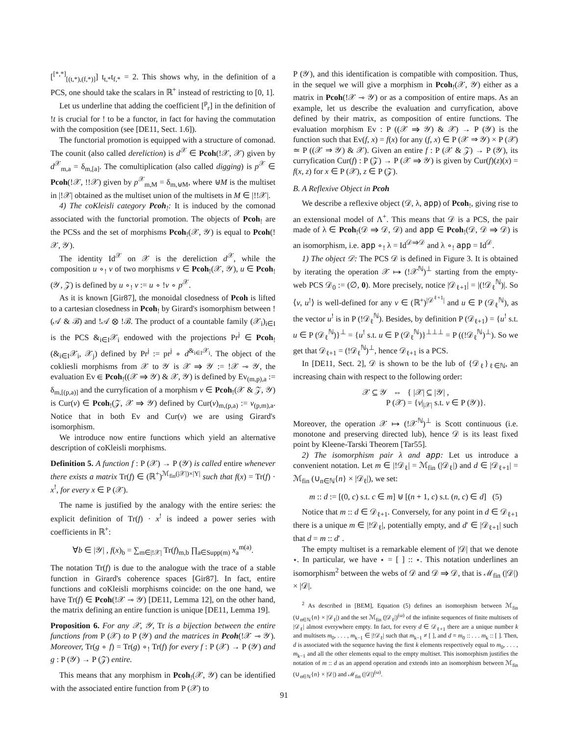[<sup>[*,*]</sup><sub>[(t,*),(f,*)]</sub>] t<sub>t,*</sub>t<sub>f,*</sub> = 2. This shows why, in the definition of a PCS, one should take the scalars in ℝ<sup>+</sup> instead of restricting to [0, 1].
Let us underline that adding the coefficient [<sup>p</sup><sub>r</sub>] in the definition of !t is crucial for ! to be a functor, in fact for having the commutation with the composition (see [DE11, Sect. 1.6]).
The functorial promotion is equipped with a structure of comonad. The counit (also called dereliction) is d<sup>𝒳</sup> ∈ Pcoh(!𝒳, 𝒳) given by d<sup>𝒳</sup><sub>m,a</sub> = δ<sub>m,[a]</sub>. The comultiplication (also called digging) is p<sup>𝒳</sup> ∈ Pcoh(!𝒳, !!𝒳) given by p<sup>𝒳</sup><sub>m,M</sub> = δ<sub>m,⊎M</sub>, where ⊎M is the multiset in |!𝒳| obtained as the multiset union of the multisets in M ∈ |!!𝒳|.
4) The coKleisli category Pcoh<sub>!</sub>: It is induced by the comonad associated with the functorial promotion. The objects of Pcoh<sub>!</sub> are the PCSs and the set of morphisms Pcoh<sub>!</sub>(𝒳, 𝒴) is equal to Pcoh(!𝒳, 𝒴).
The identity Id<sup>𝒳</sup> on 𝒳 is the dereliction d<sup>𝒳</sup>, while the composition u ∘<sub>!</sub> v of two morphisms v ∈ Pcoh<sub>!</sub>(𝒳, 𝒴), u ∈ Pcoh<sub>!</sub>(𝒴, 𝒵) is defined by u ∘<sub>!</sub> v := u ∘ !v ∘ p<sup>𝒳</sup>.
As it is known [Gir87], the monoidal closedness of Pcoh is lifted to a cartesian closedness in Pcoh<sub>!</sub> by Girard's isomorphism between !(𝒜 & ℬ) and !𝒜 ⊗ !ℬ. The product of a countable family (𝒳<sub>i</sub>)<sub>i∈I</sub> is the PCS &<sub>i∈I</sub>𝒳<sub>i</sub> endowed with the projections Pr<sup>j</sup> ∈ Pcoh<sub>!</sub>(&<sub>i∈I</sub>𝒳<sub>i</sub>, 𝒳<sub>j</sub>) defined by Pr<sup>j</sup> := pr<sup>j</sup> ∘ d<sup>&<sub>i∈I</sub>𝒳<sub>i</sub></sup>. The object of the cokliesli morphisms from 𝒳 to 𝒴 is 𝒳 ⇒ 𝒴 := !𝒳 ⊸ 𝒴, the evaluation Ev ∈ Pcoh<sub>!</sub>((𝒳 ⇒ 𝒴) & 𝒳, 𝒴) is defined by Ev<sub>(m,p),a</sub> := δ<sub>m,[(p,a)]</sub> and the curryfication of a morphism v ∈ Pcoh<sub>!</sub>(𝒳 & 𝒵, 𝒴) is Cur(v) ∈ Pcoh<sub>!</sub>(𝒵, 𝒳 ⇒ 𝒴) defined by Cur(v)<sub>m,(p,a)</sub> := v<sub>(p,m),a</sub>. Notice that in both Ev and Cur(v) we are using Girard's isomorphism.
We introduce now entire functions which yield an alternative description of coKleisli morphisms.
Definition 5. A function f : P (𝒳) → P (𝒴) is called entire whenever there exists a matrix Tr(f) ∈ (ℝ<sup>+</sup>)<sup>ℳ<sub>fin</sub>(|𝒳|)×|Y|</sup> such that f(x) = Tr(f) · x<sup>!</sup>, for every x ∈ P (𝒳).
The name is justified by the analogy with the entire series: the explicit definition of Tr(f) · x<sup>!</sup> is indeed a power series with coefficients in ℝ<sup>+</sup>:
∀b ∈ |𝒴| , f(x)<sub>b</sub> = ∑<sub>m∈|!𝒳|</sub> Tr(f)<sub>m,b</sub> ∏<sub>a∈Supp(m)</sub> x<sub>a</sub><sup>m(a)</sup>.
The notation Tr(f) is due to the analogue with the trace of a stable function in Girard's coherence spaces [Gir87]. In fact, entire functions and coKleisli morphisms coincide: on the one hand, we have Tr(f) ∈ Pcoh(!𝒳 ⊸ 𝒴) [DE11, Lemma 12], on the other hand, the matrix defining an entire function is unique [DE11, Lemma 19].
Proposition 6. For any 𝒳, 𝒴, Tr is a bijection between the entire functions from P (𝒳) to P (𝒴) and the matrices in Pcoh(!𝒳 ⊸ 𝒴). Moreover, Tr(g ∘ f) = Tr(g) ∘<sub>!</sub> Tr(f) for every f : P (𝒳) → P (𝒴) and g : P (𝒴) → P (𝒵) entire.
This means that any morphism in Pcoh<sub>!</sub>(𝒳, 𝒴) can be identified with the associated entire function from P (𝒳) to
P (𝒴), and this identification is compatible with composition. Thus, in the sequel we will give a morphism in Pcoh<sub>!</sub>(𝒳, 𝒴) either as a matrix in Pcoh(!𝒳 ⊸ 𝒴) or as a composition of entire maps. As an example, let us describe the evaluation and curryfication, above defined by their matrix, as composition of entire functions. The evaluation morphism Ev : P ((𝒳 ⇒ 𝒴) & 𝒳) → P (𝒴) is the function such that Ev(f, x) = f(x) for any (f, x) ∈ P (𝒳 ⇒ 𝒴) × P (𝒳) ≃ P ((𝒳 ⇒ 𝒴) & 𝒳). Given an entire f : P (𝒳 & 𝒵) → P (𝒴), its curryfication Cur(f) : P (𝒵) → P (𝒳 ⇒ 𝒴) is given by Cur(f)(z)(x) = f(x, z) for x ∈ P (𝒳), z ∈ P (𝒵).
B. A Reflexive Object in Pcoh
We describe a reflexive object (𝒟, λ, app) of Pcoh<sub>!</sub>, giving rise to an extensional model of Λ<sup>+</sup>. This means that 𝒟 is a PCS, the pair made of λ ∈ Pcoh<sub>!</sub>(𝒟 ⇒ 𝒟, 𝒟) and app ∈ Pcoh<sub>!</sub>(𝒟, 𝒟 ⇒ 𝒟) is an isomorphism, i.e. app ∘<sub>!</sub> λ = Id<sup>𝒟⇒𝒟</sup> and λ ∘<sub>!</sub> app = Id<sup>𝒟</sup>.
1) The object 𝒟: The PCS 𝒟 is defined in Figure 3. It is obtained by iterating the operation 𝒳 ↦ (!𝒳<sup>ℕ</sup>)<sup>⊥</sup> starting from the empty-web PCS 𝒟<sub>0</sub> := (∅, 0). More precisely, notice |𝒟<sub>ℓ+1</sub>| = |(!𝒟<sub>ℓ</sub><sup>ℕ</sup>)|. So ⟨v, u<sup>!</sup>⟩ is well-defined for any v ∈ (ℝ<sup>+</sup>)<sup>|𝒟<sup>ℓ+1</sup>|</sup> and u ∈ P (𝒟<sub>ℓ</sub><sup>ℕ</sup>), as the vector u<sup>!</sup> is in P (!𝒟<sub>ℓ</sub><sup>ℕ</sup>). Besides, by definition P (𝒟<sub>ℓ+1</sub>) = {u<sup>!</sup> s.t. u ∈ P (𝒟<sub>ℓ</sub><sup>ℕ</sup>)}<sup>⊥</sup> = {u<sup>!</sup> s.t. u ∈ P (𝒟<sub>ℓ</sub><sup>ℕ</sup>)}<sup>⊥⊥⊥</sup> = P ((!𝒟<sub>ℓ</sub><sup>ℕ</sup>)<sup>⊥</sup>). So we get that 𝒟<sub>ℓ+1</sub> = (!𝒟<sub>ℓ</sub><sup>ℕ</sup>)<sup>⊥</sup>, hence 𝒟<sub>ℓ+1</sub> is a PCS.
In [DE11, Sect. 2], 𝒟 is shown to be the lub of {𝒟<sub>ℓ</sub>}<sub>ℓ∈ℕ</sub>, an increasing chain with respect to the following order:
𝒳 ⊆ 𝒴 ⇔ { |𝒳| ⊆ |𝒴| ,
P (𝒳) = {v|<sub>|𝒳|</sub> s.t. v ∈ P (𝒴)}.
Moreover, the operation 𝒳 ↦ (!𝒳<sup>ℕ</sup>)<sup>⊥</sup> is Scott continuous (i.e. monotone and preserving directed lub), hence 𝒟 is its least fixed point by Kleene-Tarski Theorem [Tar55].
2) The isomorphism pair λ and app: Let us introduce a convenient notation. Let m ∈ |!𝒟<sub>ℓ</sub>| = ℳ<sub>fin</sub> (|𝒟<sub>ℓ</sub>|) and d ∈ |𝒟<sub>ℓ+1</sub>| = ℳ<sub>fin</sub> (∪<sub>n∈ℕ</sub>{n} × |𝒟<sub>ℓ</sub>|), we set:
m :: d := [(0, c) s.t. c ∈ m] ⊎ [(n + 1, c) s.t. (n, c) ∈ d] (5)
Notice that m :: d ∈ 𝒟<sub>ℓ+1</sub>. Conversely, for any point in d ∈ 𝒟<sub>ℓ+1</sub> there is a unique m ∈ |!𝒟<sub>ℓ</sub>|, potentially empty, and d′ ∈ |𝒟<sub>ℓ+1</sub>| such that d = m :: d′ .
The empty multiset is a remarkable element of |𝒟| that we denote ⋆. In particular, we have ⋆ = [ ] :: ⋆. This notation underlines an isomorphism<sup>2</sup> between the webs of 𝒟 and 𝒟 ⇒ 𝒟, that is ℳ<sub>fin</sub> (|𝒟|) × |𝒟|.
<sup>2</sup> As described in [BEM], Equation (5) defines an isomorphism between ℳ<sub>fin</sub> (∪<sub>n∈ℕ</sub>{n} × |𝒟<sub>ℓ</sub>|) and the set ℳ<sub>fin</sub> (|𝒟<sub>ℓ</sub>|)<sup>(ω)</sup> of the infinite sequences of finite multisets of |𝒟<sub>ℓ</sub>| almost everywhere empty. In fact, for every d ∈ 𝒟<sub>ℓ+1</sub> there are a unique number k and multisets m<sub>0</sub>, . . . , m<sub>k−1</sub> ∈ |!𝒟<sub>ℓ</sub>| such that m<sub>k−1</sub> ≠ [ ], and d = m<sub>0</sub> :: . . . m<sub>k</sub> :: [ ]. Then, d is associated with the sequence having the first k elements respectively equal to m<sub>0</sub>, . . . , m<sub>k−1</sub> and all the other elements equal to the empty multiset. This isomorphism justifies the notation of m :: d as an append operation and extends into an isomorphism between ℳ<sub>fin</sub> (∪<sub>n∈ℕ</sub>{n} × |𝒟|) and ℳ<sub>fin</sub> (|𝒟|)<sup>(ω)</sup>.
91